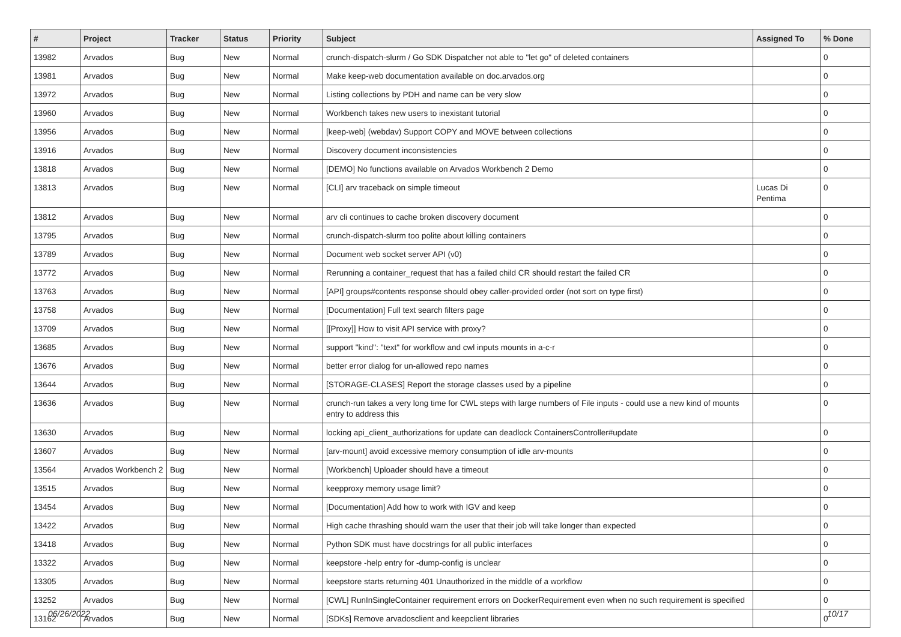| # | Project | Tracker | Status | Priority | Subject | Assigned To | % Done |
| --- | --- | --- | --- | --- | --- | --- | --- |
| 13982 | Arvados | Bug | New | Normal | crunch-dispatch-slurm / Go SDK Dispatcher not able to "let go" of deleted containers | | 0 |
| 13981 | Arvados | Bug | New | Normal | Make keep-web documentation available on doc.arvados.org | | 0 |
| 13972 | Arvados | Bug | New | Normal | Listing collections by PDH and name can be very slow | | 0 |
| 13960 | Arvados | Bug | New | Normal | Workbench takes new users to inexistant tutorial | | 0 |
| 13956 | Arvados | Bug | New | Normal | [keep-web] (webdav) Support COPY and MOVE between collections | | 0 |
| 13916 | Arvados | Bug | New | Normal | Discovery document inconsistencies | | 0 |
| 13818 | Arvados | Bug | New | Normal | [DEMO] No functions available on Arvados Workbench 2 Demo | | 0 |
| 13813 | Arvados | Bug | New | Normal | [CLI] arv traceback on simple timeout | Lucas Di Pentima | 0 |
| 13812 | Arvados | Bug | New | Normal | arv cli continues to cache broken discovery document | | 0 |
| 13795 | Arvados | Bug | New | Normal | crunch-dispatch-slurm too polite about killing containers | | 0 |
| 13789 | Arvados | Bug | New | Normal | Document web socket server API (v0) | | 0 |
| 13772 | Arvados | Bug | New | Normal | Rerunning a container_request that has a failed child CR should restart the failed CR | | 0 |
| 13763 | Arvados | Bug | New | Normal | [API] groups#contents response should obey caller-provided order (not sort on type first) | | 0 |
| 13758 | Arvados | Bug | New | Normal | [Documentation] Full text search filters page | | 0 |
| 13709 | Arvados | Bug | New | Normal | [[Proxy]] How to visit API service with proxy? | | 0 |
| 13685 | Arvados | Bug | New | Normal | support "kind": "text" for workflow and cwl inputs mounts in a-c-r | | 0 |
| 13676 | Arvados | Bug | New | Normal | better error dialog for un-allowed repo names | | 0 |
| 13644 | Arvados | Bug | New | Normal | [STORAGE-CLASES] Report the storage classes used by a pipeline | | 0 |
| 13636 | Arvados | Bug | New | Normal | crunch-run takes a very long time for CWL steps with large numbers of File inputs - could use a new kind of mounts entry to address this | | 0 |
| 13630 | Arvados | Bug | New | Normal | locking api_client_authorizations for update can deadlock ContainersController#update | | 0 |
| 13607 | Arvados | Bug | New | Normal | [arv-mount] avoid excessive memory consumption of idle arv-mounts | | 0 |
| 13564 | Arvados Workbench 2 | Bug | New | Normal | [Workbench] Uploader should have a timeout | | 0 |
| 13515 | Arvados | Bug | New | Normal | keepproxy memory usage limit? | | 0 |
| 13454 | Arvados | Bug | New | Normal | [Documentation] Add how to work with IGV and keep | | 0 |
| 13422 | Arvados | Bug | New | Normal | High cache thrashing should warn the user that their job will take longer than expected | | 0 |
| 13418 | Arvados | Bug | New | Normal | Python SDK must have docstrings for all public interfaces | | 0 |
| 13322 | Arvados | Bug | New | Normal | keepstore -help entry for -dump-config is unclear | | 0 |
| 13305 | Arvados | Bug | New | Normal | keepstore starts returning 401 Unauthorized in the middle of a workflow | | 0 |
| 13252 | Arvados | Bug | New | Normal | [CWL] RunInSingleContainer requirement errors on DockerRequirement even when no such requirement is specified | | 0 |
| 13162 | Arvados | Bug | New | Normal | [SDKs] Remove arvadosclient and keepclient libraries | | 0 |
06/26/2022 10/17